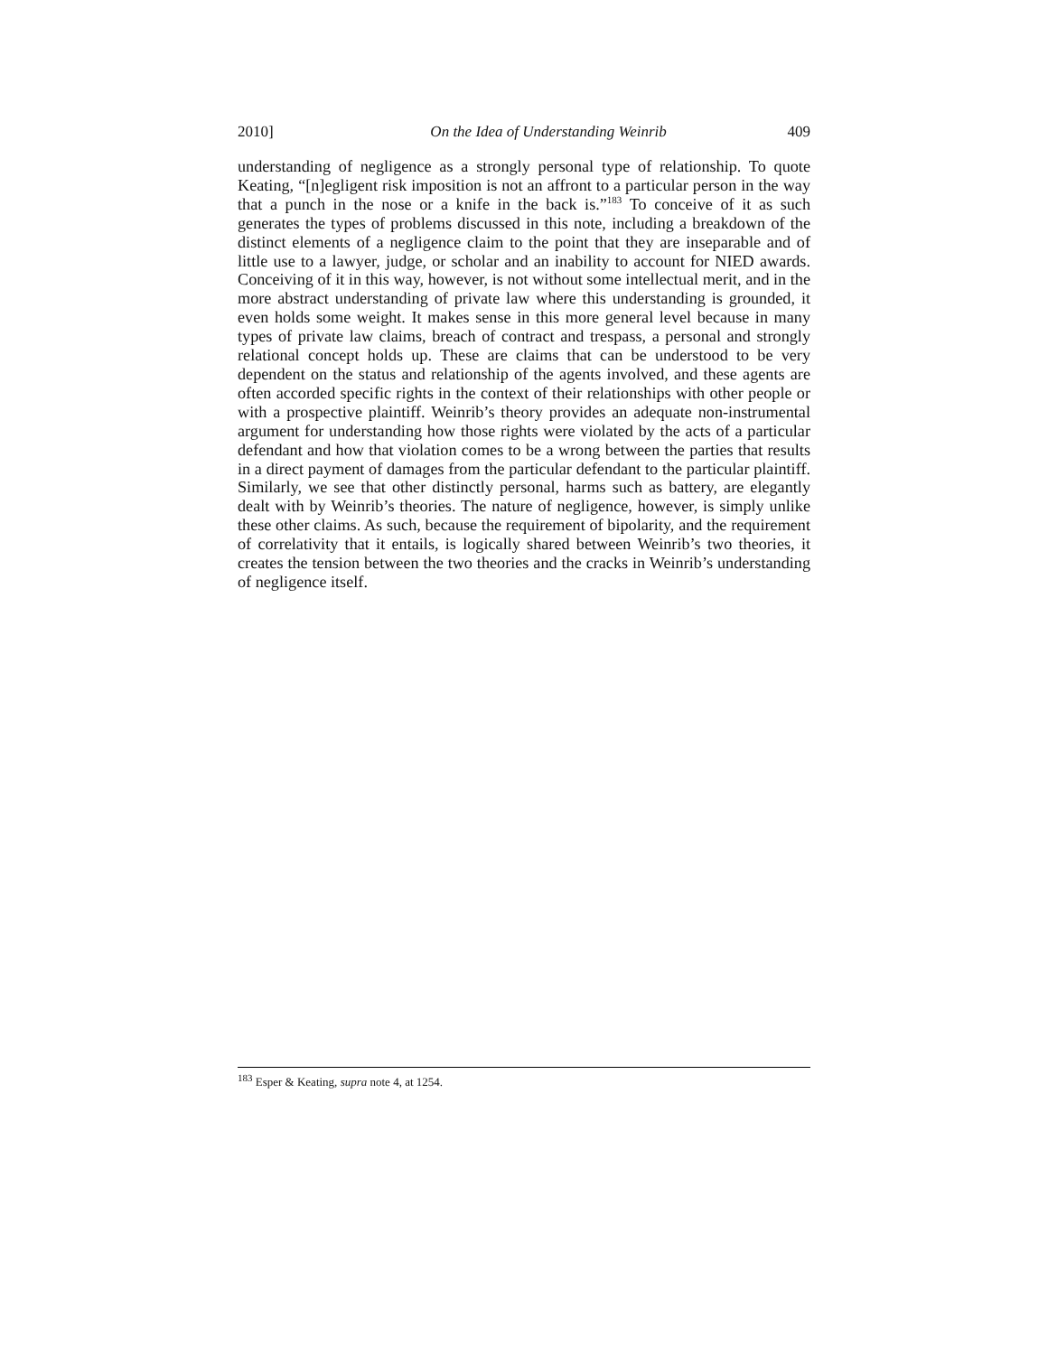2010] On the Idea of Understanding Weinrib 409
understanding of negligence as a strongly personal type of relationship. To quote Keating, “[n]egligent risk imposition is not an affront to a particular person in the way that a punch in the nose or a knife in the back is.”<sup>183</sup> To conceive of it as such generates the types of problems discussed in this note, including a breakdown of the distinct elements of a negligence claim to the point that they are inseparable and of little use to a lawyer, judge, or scholar and an inability to account for NIED awards. Conceiving of it in this way, however, is not without some intellectual merit, and in the more abstract understanding of private law where this understanding is grounded, it even holds some weight. It makes sense in this more general level because in many types of private law claims, breach of contract and trespass, a personal and strongly relational concept holds up. These are claims that can be understood to be very dependent on the status and relationship of the agents involved, and these agents are often accorded specific rights in the context of their relationships with other people or with a prospective plaintiff. Weinrib’s theory provides an adequate non-instrumental argument for understanding how those rights were violated by the acts of a particular defendant and how that violation comes to be a wrong between the parties that results in a direct payment of damages from the particular defendant to the particular plaintiff. Similarly, we see that other distinctly personal, harms such as battery, are elegantly dealt with by Weinrib’s theories. The nature of negligence, however, is simply unlike these other claims. As such, because the requirement of bipolarity, and the requirement of correlativity that it entails, is logically shared between Weinrib’s two theories, it creates the tension between the two theories and the cracks in Weinrib’s understanding of negligence itself.
<sup>183</sup> Esper & Keating, supra note 4, at 1254.